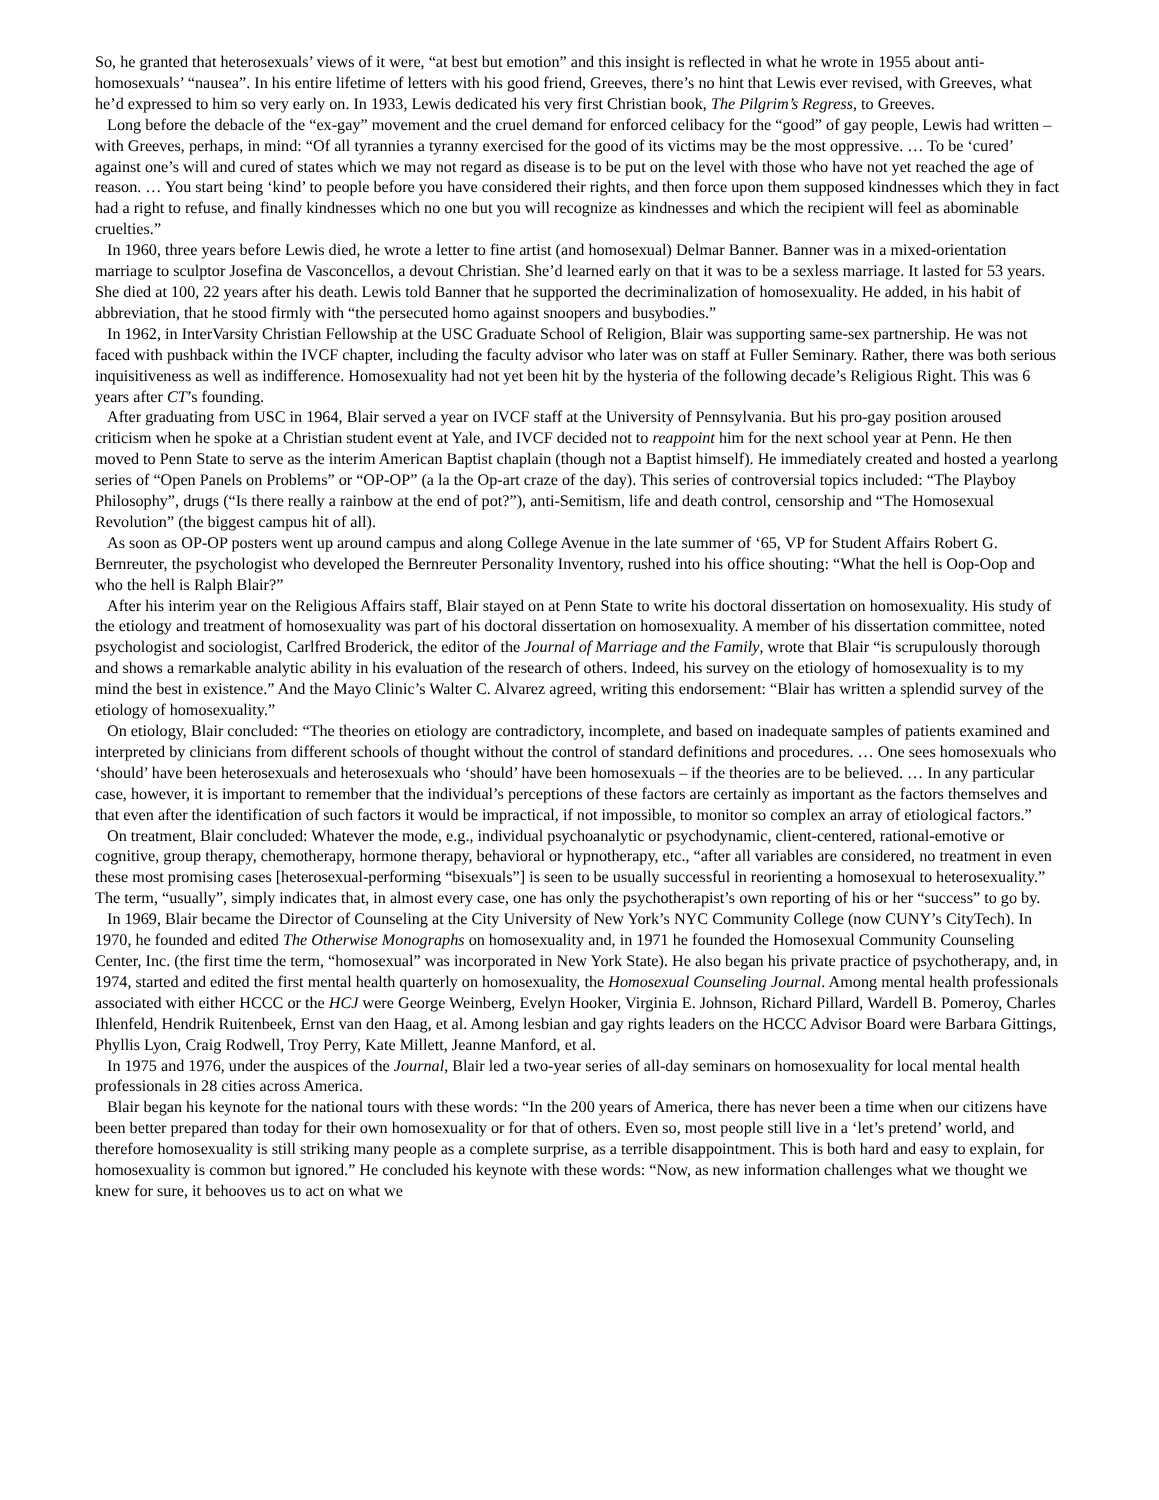So, he granted that heterosexuals’ views of it were, “at best but emotion” and this insight is reflected in what he wrote in 1955 about anti-homosexuals’ “nausea”. In his entire lifetime of letters with his good friend, Greeves, there’s no hint that Lewis ever revised, with Greeves, what he’d expressed to him so very early on. In 1933, Lewis dedicated his very first Christian book, The Pilgrim’s Regress, to Greeves.
Long before the debacle of the “ex-gay” movement and the cruel demand for enforced celibacy for the “good” of gay people, Lewis had written – with Greeves, perhaps, in mind: “Of all tyrannies a tyranny exercised for the good of its victims may be the most oppressive. … To be ‘cured’ against one’s will and cured of states which we may not regard as disease is to be put on the level with those who have not yet reached the age of reason. … You start being ‘kind’ to people before you have considered their rights, and then force upon them supposed kindnesses which they in fact had a right to refuse, and finally kindnesses which no one but you will recognize as kindnesses and which the recipient will feel as abominable cruelties.”
In 1960, three years before Lewis died, he wrote a letter to fine artist (and homosexual) Delmar Banner. Banner was in a mixed-orientation marriage to sculptor Josefina de Vasconcellos, a devout Christian. She’d learned early on that it was to be a sexless marriage. It lasted for 53 years. She died at 100, 22 years after his death. Lewis told Banner that he supported the decriminalization of homosexuality. He added, in his habit of abbreviation, that he stood firmly with “the persecuted homo against snoopers and busybodies.”
In 1962, in InterVarsity Christian Fellowship at the USC Graduate School of Religion, Blair was supporting same-sex partnership. He was not faced with pushback within the IVCF chapter, including the faculty advisor who later was on staff at Fuller Seminary. Rather, there was both serious inquisitiveness as well as indifference. Homosexuality had not yet been hit by the hysteria of the following decade’s Religious Right. This was 6 years after CT’s founding.
After graduating from USC in 1964, Blair served a year on IVCF staff at the University of Pennsylvania. But his pro-gay position aroused criticism when he spoke at a Christian student event at Yale, and IVCF decided not to reappoint him for the next school year at Penn. He then moved to Penn State to serve as the interim American Baptist chaplain (though not a Baptist himself). He immediately created and hosted a yearlong series of “Open Panels on Problems” or “OP-OP” (a la the Op-art craze of the day). This series of controversial topics included: “The Playboy Philosophy”, drugs (“Is there really a rainbow at the end of pot?”), anti-Semitism, life and death control, censorship and “The Homosexual Revolution” (the biggest campus hit of all).
As soon as OP-OP posters went up around campus and along College Avenue in the late summer of ‘65, VP for Student Affairs Robert G. Bernreuter, the psychologist who developed the Bernreuter Personality Inventory, rushed into his office shouting: “What the hell is Oop-Oop and who the hell is Ralph Blair?”
After his interim year on the Religious Affairs staff, Blair stayed on at Penn State to write his doctoral dissertation on homosexuality. His study of the etiology and treatment of homosexuality was part of his doctoral dissertation on homosexuality. A member of his dissertation committee, noted psychologist and sociologist, Carlfred Broderick, the editor of the Journal of Marriage and the Family, wrote that Blair “is scrupulously thorough and shows a remarkable analytic ability in his evaluation of the research of others. Indeed, his survey on the etiology of homosexuality is to my mind the best in existence.” And the Mayo Clinic’s Walter C. Alvarez agreed, writing this endorsement: “Blair has written a splendid survey of the etiology of homosexuality.”
On etiology, Blair concluded: “The theories on etiology are contradictory, incomplete, and based on inadequate samples of patients examined and interpreted by clinicians from different schools of thought without the control of standard definitions and procedures. … One sees homosexuals who ‘should’ have been heterosexuals and heterosexuals who ‘should’ have been homosexuals – if the theories are to be believed. … In any particular case, however, it is important to remember that the individual’s perceptions of these factors are certainly as important as the factors themselves and that even after the identification of such factors it would be impractical, if not impossible, to monitor so complex an array of etiological factors.”
On treatment, Blair concluded: Whatever the mode, e.g., individual psychoanalytic or psychodynamic, client-centered, rational-emotive or cognitive, group therapy, chemotherapy, hormone therapy, behavioral or hypnotherapy, etc., “after all variables are considered, no treatment in even these most promising cases [heterosexual-performing “bisexuals”] is seen to be usually successful in reorienting a homosexual to heterosexuality.” The term, “usually”, simply indicates that, in almost every case, one has only the psychotherapist’s own reporting of his or her “success” to go by.
In 1969, Blair became the Director of Counseling at the City University of New York’s NYC Community College (now CUNY’s CityTech). In 1970, he founded and edited The Otherwise Monographs on homosexuality and, in 1971 he founded the Homosexual Community Counseling Center, Inc. (the first time the term, “homosexual” was incorporated in New York State). He also began his private practice of psychotherapy, and, in 1974, started and edited the first mental health quarterly on homosexuality, the Homosexual Counseling Journal. Among mental health professionals associated with either HCCC or the HCJ were George Weinberg, Evelyn Hooker, Virginia E. Johnson, Richard Pillard, Wardell B. Pomeroy, Charles Ihlenfeld, Hendrik Ruitenbeek, Ernst van den Haag, et al. Among lesbian and gay rights leaders on the HCCC Advisor Board were Barbara Gittings, Phyllis Lyon, Craig Rodwell, Troy Perry, Kate Millett, Jeanne Manford, et al.
In 1975 and 1976, under the auspices of the Journal, Blair led a two-year series of all-day seminars on homosexuality for local mental health professionals in 28 cities across America.
Blair began his keynote for the national tours with these words: “In the 200 years of America, there has never been a time when our citizens have been better prepared than today for their own homosexuality or for that of others. Even so, most people still live in a ‘let’s pretend’ world, and therefore homosexuality is still striking many people as a complete surprise, as a terrible disappointment. This is both hard and easy to explain, for homosexuality is common but ignored.” He concluded his keynote with these words: “Now, as new information challenges what we thought we knew for sure, it behooves us to act on what we